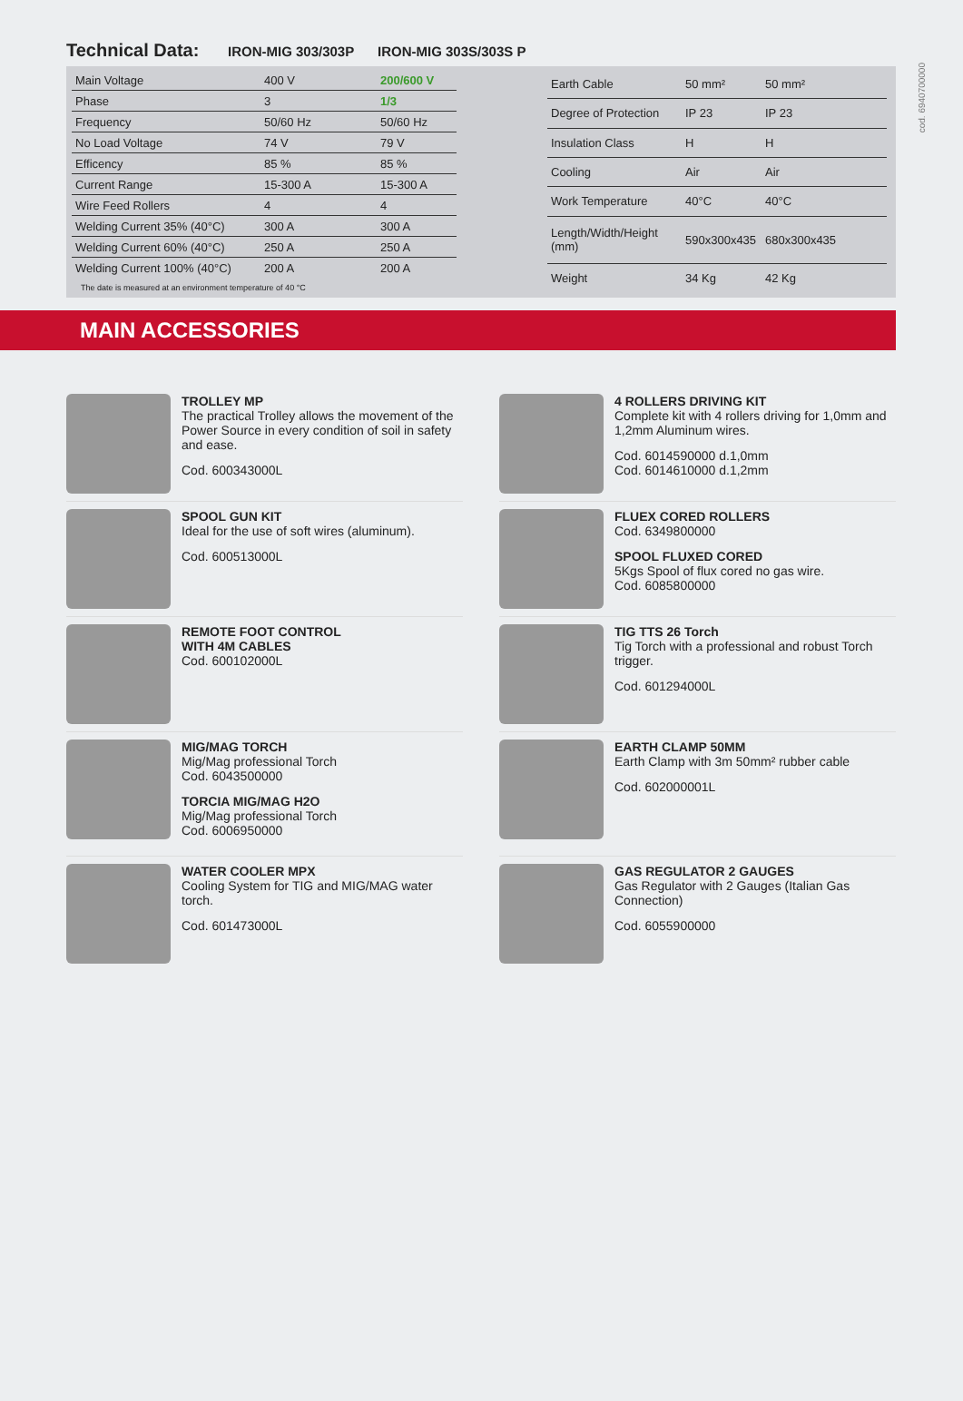cod. 6940700000
Technical Data:
IRON-MIG 303/303P IRON-MIG 303S/303S P
| Main Voltage | 400 V | 200/600 V |
| Phase | 3 | 1/3 |
| Frequency | 50/60 Hz | 50/60 Hz |
| No Load Voltage | 74 V | 79 V |
| Efficency | 85 % | 85 % |
| Current Range | 15-300 A | 15-300 A |
| Wire Feed Rollers | 4 | 4 |
| Welding Current 35% (40°C) | 300 A | 300 A |
| Welding Current 60% (40°C) | 250 A | 250 A |
| Welding Current 100% (40°C) | 200 A | 200 A |
The date is measured at an environment temperature of 40 °C
| Earth Cable | 50 mm² | 50 mm² |
| Degree of Protection | IP 23 | IP 23 |
| Insulation Class | H | H |
| Cooling | Air | Air |
| Work Temperature | 40°C | 40°C |
| Length/Width/Height (mm) | 590x300x435 | 680x300x435 |
| Weight | 34 Kg | 42 Kg |
MAIN ACCESSORIES
TROLLEY MP
The practical Trolley allows the movement of the Power Source in every condition of soil in safety and ease.
Cod. 600343000L
4 ROLLERS DRIVING KIT
Complete kit with 4 rollers driving for 1,0mm and 1,2mm Aluminum wires.
Cod. 6014590000 d.1,0mm
Cod. 6014610000 d.1,2mm
SPOOL GUN KIT
Ideal for the use of soft wires (aluminum).
Cod. 600513000L
FLUEX CORED ROLLERS
Cod. 6349800000
SPOOL FLUXED CORED
5Kgs Spool of flux cored no gas wire.
Cod. 6085800000
REMOTE FOOT CONTROL
WITH 4M CABLES
Cod. 600102000L
TIG TTS 26 Torch
Tig Torch with a professional and robust Torch trigger.
Cod. 601294000L
MIG/MAG TORCH
Mig/Mag professional Torch
Cod. 6043500000
TORCIA MIG/MAG H2O
Mig/Mag professional Torch
Cod. 6006950000
EARTH CLAMP 50MM
Earth Clamp with 3m 50mm² rubber cable
Cod. 602000001L
WATER COOLER MPX
Cooling System for TIG and MIG/MAG water torch.
Cod. 601473000L
GAS REGULATOR 2 GAUGES
Gas Regulator with 2 Gauges (Italian Gas Connection)
Cod. 6055900000